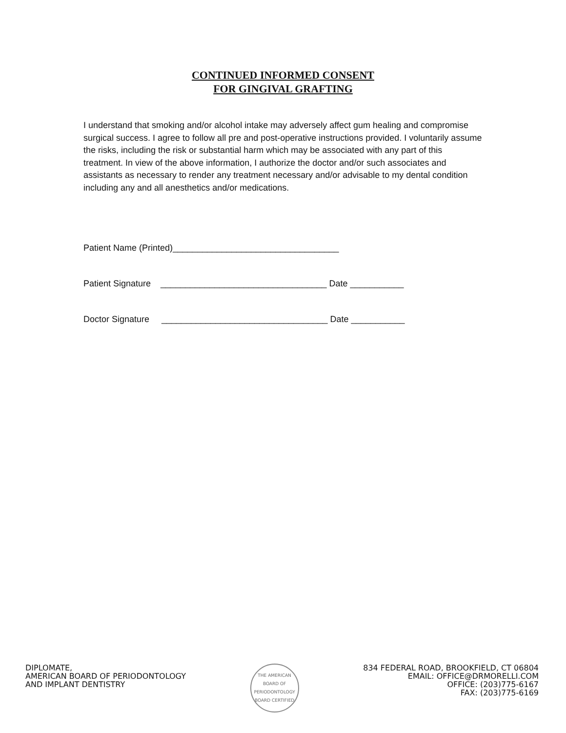CONTINUED INFORMED CONSENT
FOR GINGIVAL GRAFTING
I understand that smoking and/or alcohol intake may adversely affect gum healing and compromise surgical success. I agree to follow all pre and post-operative instructions provided. I voluntarily assume the risks, including the risk or substantial harm which may be associated with any part of this treatment. In view of the above information, I authorize the doctor and/or such associates and assistants as necessary to render any treatment necessary and/or advisable to my dental condition including any and all anesthetics and/or medications.
Patient Name (Printed)__________________________________
Patient Signature __________________________________ Date ___________
Doctor Signature __________________________________ Date ___________
DIPLOMATE,
AMERICAN BOARD OF PERIODONTOLOGY
AND IMPLANT DENTISTRY
THE AMERICAN BOARD OF PERIODONTOLOGY
BOARD CERTIFIED
834 FEDERAL ROAD, BROOKFIELD, CT 06804
EMAIL: OFFICE@DRMORELLI.COM
OFFICE: (203)775-6167
FAX: (203)775-6169